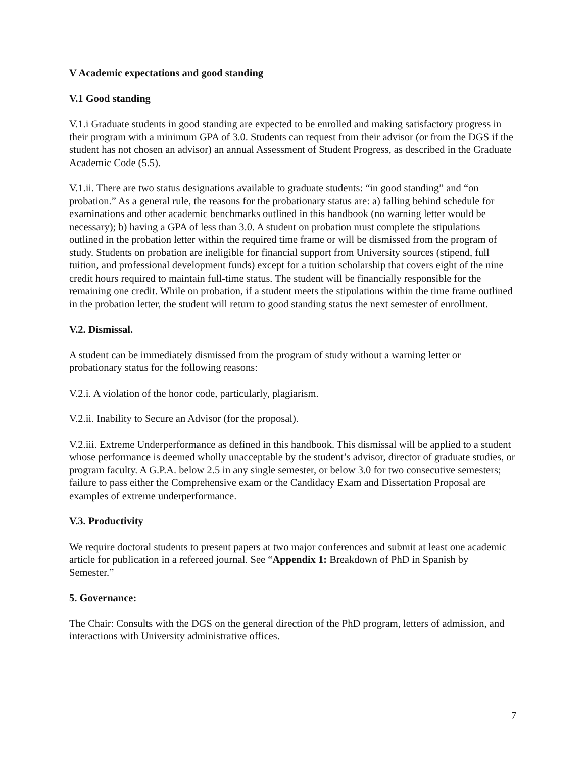V Academic expectations and good standing
V.1 Good standing
V.1.i Graduate students in good standing are expected to be enrolled and making satisfactory progress in their program with a minimum GPA of 3.0. Students can request from their advisor (or from the DGS if the student has not chosen an advisor) an annual Assessment of Student Progress, as described in the Graduate Academic Code (5.5).
V.1.ii. There are two status designations available to graduate students: “in good standing” and “on probation.” As a general rule, the reasons for the probationary status are: a) falling behind schedule for examinations and other academic benchmarks outlined in this handbook (no warning letter would be necessary); b) having a GPA of less than 3.0. A student on probation must complete the stipulations outlined in the probation letter within the required time frame or will be dismissed from the program of study. Students on probation are ineligible for financial support from University sources (stipend, full tuition, and professional development funds) except for a tuition scholarship that covers eight of the nine credit hours required to maintain full-time status. The student will be financially responsible for the remaining one credit. While on probation, if a student meets the stipulations within the time frame outlined in the probation letter, the student will return to good standing status the next semester of enrollment.
V.2. Dismissal.
A student can be immediately dismissed from the program of study without a warning letter or probationary status for the following reasons:
V.2.i. A violation of the honor code, particularly, plagiarism.
V.2.ii. Inability to Secure an Advisor (for the proposal).
V.2.iii. Extreme Underperformance as defined in this handbook. This dismissal will be applied to a student whose performance is deemed wholly unacceptable by the student’s advisor, director of graduate studies, or program faculty. A G.P.A. below 2.5 in any single semester, or below 3.0 for two consecutive semesters; failure to pass either the Comprehensive exam or the Candidacy Exam and Dissertation Proposal are examples of extreme underperformance.
V.3. Productivity
We require doctoral students to present papers at two major conferences and submit at least one academic article for publication in a refereed journal. See “Appendix 1: Breakdown of PhD in Spanish by Semester.”
5. Governance:
The Chair: Consults with the DGS on the general direction of the PhD program, letters of admission, and interactions with University administrative offices.
7